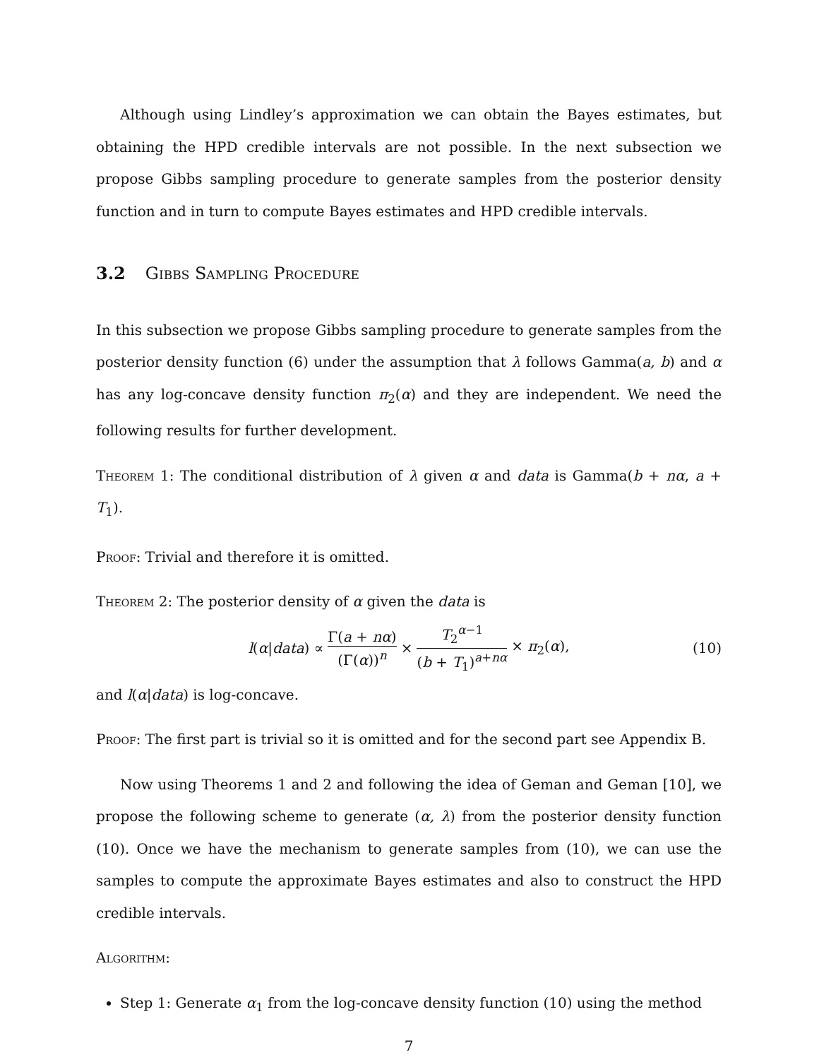Although using Lindley’s approximation we can obtain the Bayes estimates, but obtaining the HPD credible intervals are not possible. In the next subsection we propose Gibbs sampling procedure to generate samples from the posterior density function and in turn to compute Bayes estimates and HPD credible intervals.
3.2 Gibbs Sampling Procedure
In this subsection we propose Gibbs sampling procedure to generate samples from the posterior density function (6) under the assumption that λ follows Gamma(a, b) and α has any log-concave density function π<sub>2</sub>(α) and they are independent. We need the following results for further development.
Theorem 1: The conditional distribution of λ given α and data is Gamma(b + nα, a + T<sub>1</sub>).
Proof: Trivial and therefore it is omitted.
Theorem 2: The posterior density of α given the data is
l(α|data) ∝ Γ(a + nα) (Γ(α))<sup>n</sup> × T<sub>2</sub><sup>α−1</sup> (b + T<sub>1</sub>)<sup>a+nα</sup> × π<sub>2</sub>(α), (10)
and l(α|data) is log-concave.
Proof: The first part is trivial so it is omitted and for the second part see Appendix B.
Now using Theorems 1 and 2 and following the idea of Geman and Geman [10], we propose the following scheme to generate (α, λ) from the posterior density function (10). Once we have the mechanism to generate samples from (10), we can use the samples to compute the approximate Bayes estimates and also to construct the HPD credible intervals.
Algorithm:
Step 1: Generate α<sub>1</sub> from the log-concave density function (10) using the method
7